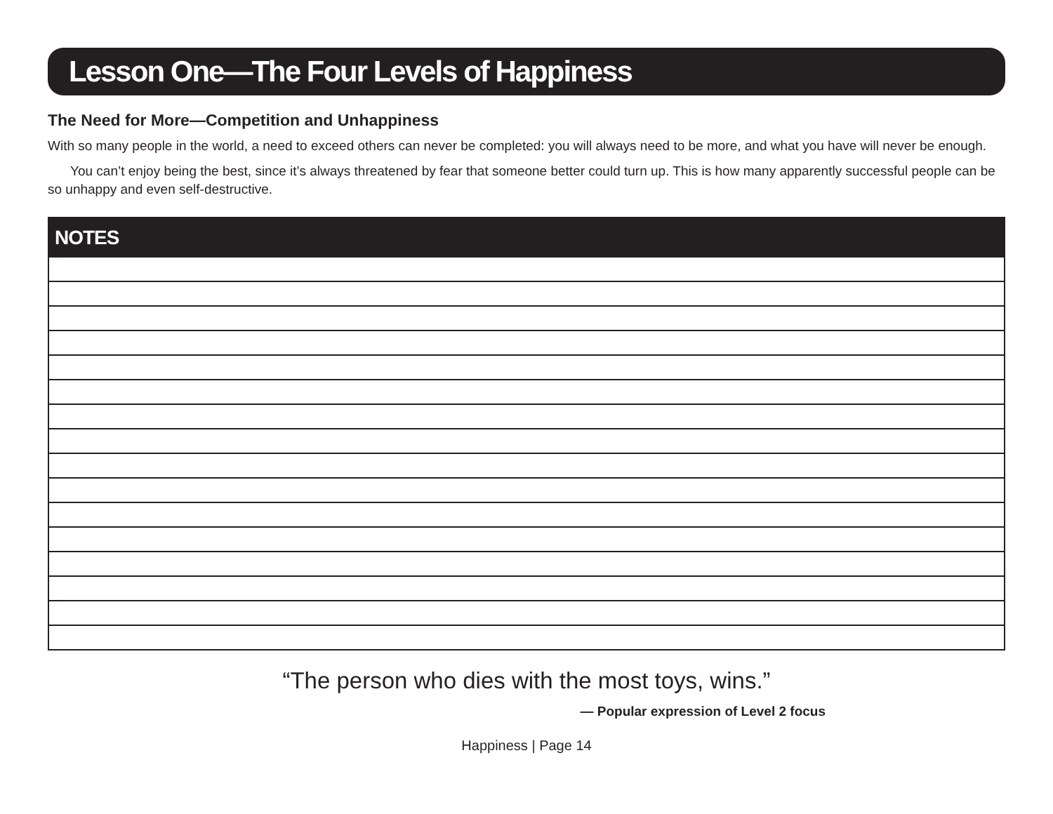Lesson One—The Four Levels of Happiness
The Need for More—Competition and Unhappiness
With so many people in the world, a need to exceed others can never be completed: you will always need to be more, and what you have will never be enough.
You can’t enjoy being the best, since it’s always threatened by fear that someone better could turn up. This is how many apparently successful people can be so unhappy and even self-destructive.
NOTES
“The person who dies with the most toys, wins.”
— Popular expression of Level 2 focus
Happiness | Page 14